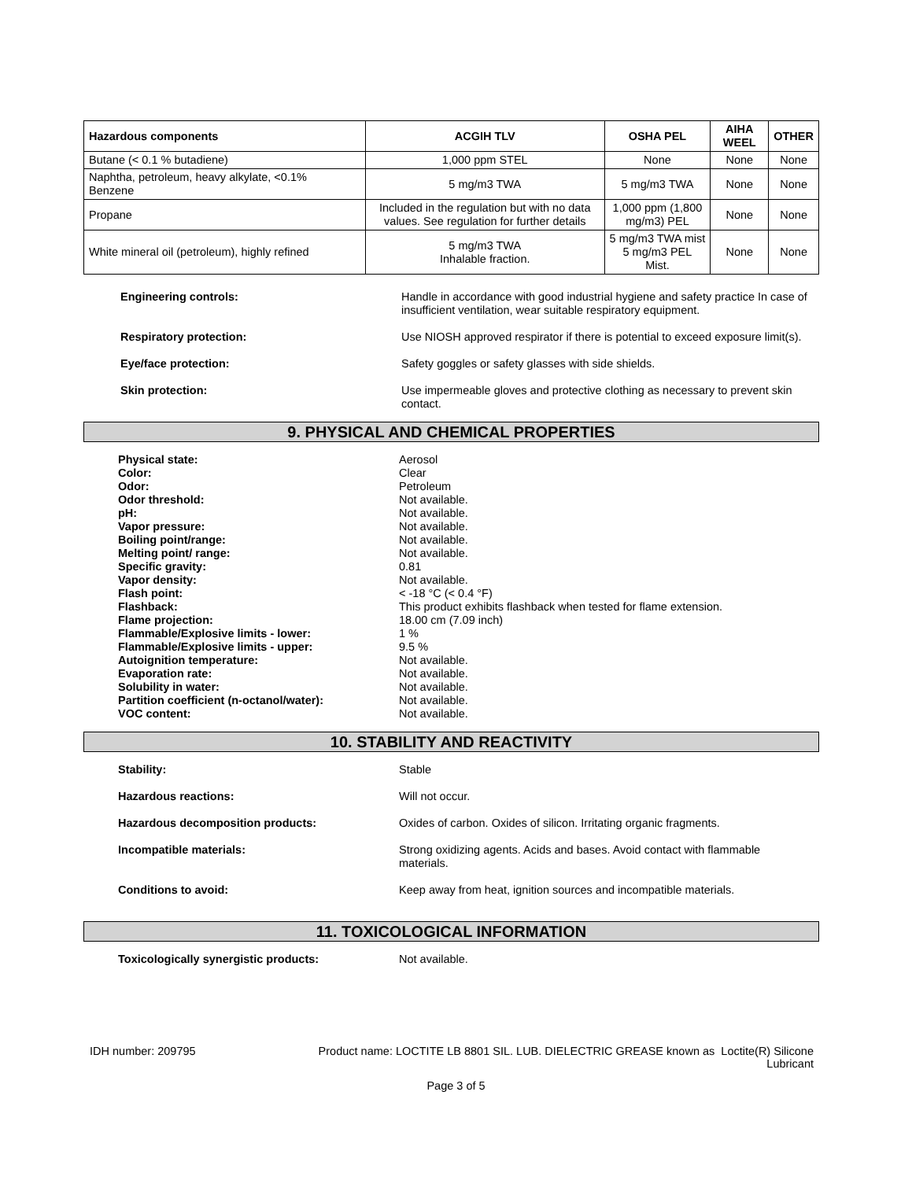| Hazardous components | ACGIH TLV | OSHA PEL | AIHA WEEL | OTHER |
| --- | --- | --- | --- | --- |
| Butane (< 0.1 % butadiene) | 1,000 ppm STEL | None | None | None |
| Naphtha, petroleum, heavy alkylate, <0.1% Benzene | 5 mg/m3 TWA | 5 mg/m3 TWA | None | None |
| Propane | Included in the regulation but with no data values. See regulation for further details | 1,000 ppm (1,800 mg/m3) PEL | None | None |
| White mineral oil (petroleum), highly refined | 5 mg/m3 TWA Inhalable fraction. | 5 mg/m3 TWA mist 5 mg/m3 PEL Mist. | None | None |
Engineering controls:
Handle in accordance with good industrial hygiene and safety practice In case of insufficient ventilation, wear suitable respiratory equipment.
Respiratory protection:
Use NIOSH approved respirator if there is potential to exceed exposure limit(s).
Eye/face protection:
Safety goggles or safety glasses with side shields.
Skin protection:
Use impermeable gloves and protective clothing as necessary to prevent skin contact.
9. PHYSICAL AND CHEMICAL PROPERTIES
Physical state:
Aerosol
Color:
Clear
Odor:
Petroleum
Odor threshold:
Not available.
pH:
Not available.
Vapor pressure:
Not available.
Boiling point/range:
Not available.
Melting point/ range:
Not available.
Specific gravity:
0.81
Vapor density:
Not available.
Flash point:
< -18 °C (< 0.4 °F)
Flashback:
This product exhibits flashback when tested for flame extension.
Flame projection:
18.00 cm (7.09 inch)
Flammable/Explosive limits - lower:
1 %
Flammable/Explosive limits - upper:
9.5 %
Autoignition temperature:
Not available.
Evaporation rate:
Not available.
Solubility in water:
Not available.
Partition coefficient (n-octanol/water):
Not available.
VOC content:
Not available.
10. STABILITY AND REACTIVITY
Stability:
Stable
Hazardous reactions:
Will not occur.
Hazardous decomposition products:
Oxides of carbon. Oxides of silicon. Irritating organic fragments.
Incompatible materials:
Strong oxidizing agents. Acids and bases. Avoid contact with flammable materials.
Conditions to avoid:
Keep away from heat, ignition sources and incompatible materials.
11. TOXICOLOGICAL INFORMATION
Toxicologically synergistic products:
Not available.
IDH number: 209795 Product name: LOCTITE LB 8801 SIL. LUB. DIELECTRIC GREASE known as Loctite(R) Silicone
Lubricant
Page 3 of 5